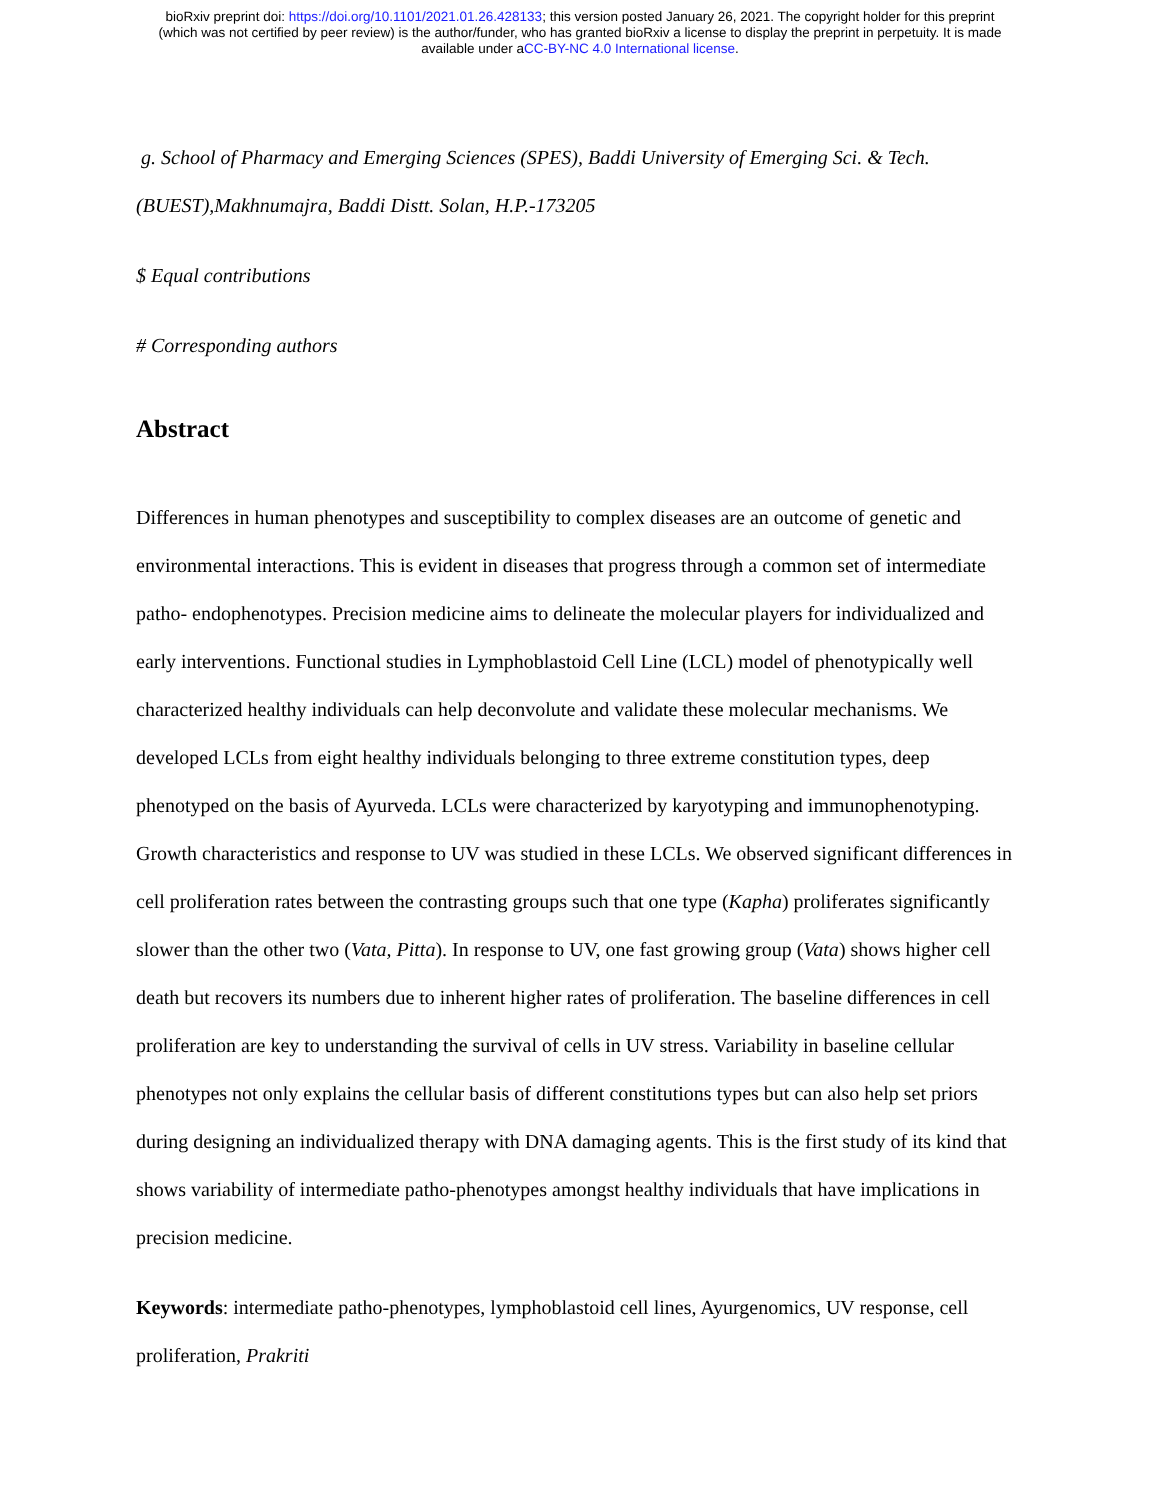bioRxiv preprint doi: https://doi.org/10.1101/2021.01.26.428133; this version posted January 26, 2021. The copyright holder for this preprint
(which was not certified by peer review) is the author/funder, who has granted bioRxiv a license to display the preprint in perpetuity. It is made
available under aCC-BY-NC 4.0 International license.
g. School of Pharmacy and Emerging Sciences (SPES), Baddi University of Emerging Sci. & Tech. (BUEST),Makhnumajra, Baddi Distt. Solan, H.P.-173205
$ Equal contributions
# Corresponding authors
Abstract
Differences in human phenotypes and susceptibility to complex diseases are an outcome of genetic and environmental interactions. This is evident in diseases that progress through a common set of intermediate patho- endophenotypes. Precision medicine aims to delineate the molecular players for individualized and early interventions. Functional studies in Lymphoblastoid Cell Line (LCL) model of phenotypically well characterized healthy individuals can help deconvolute and validate these molecular mechanisms. We developed LCLs from eight healthy individuals belonging to three extreme constitution types, deep phenotyped on the basis of Ayurveda. LCLs were characterized by karyotyping and immunophenotyping. Growth characteristics and response to UV was studied in these LCLs. We observed significant differences in cell proliferation rates between the contrasting groups such that one type (Kapha) proliferates significantly slower than the other two (Vata, Pitta). In response to UV, one fast growing group (Vata) shows higher cell death but recovers its numbers due to inherent higher rates of proliferation. The baseline differences in cell proliferation are key to understanding the survival of cells in UV stress. Variability in baseline cellular phenotypes not only explains the cellular basis of different constitutions types but can also help set priors during designing an individualized therapy with DNA damaging agents. This is the first study of its kind that shows variability of intermediate patho-phenotypes amongst healthy individuals that have implications in precision medicine.
Keywords: intermediate patho-phenotypes, lymphoblastoid cell lines, Ayurgenomics, UV response, cell proliferation, Prakriti